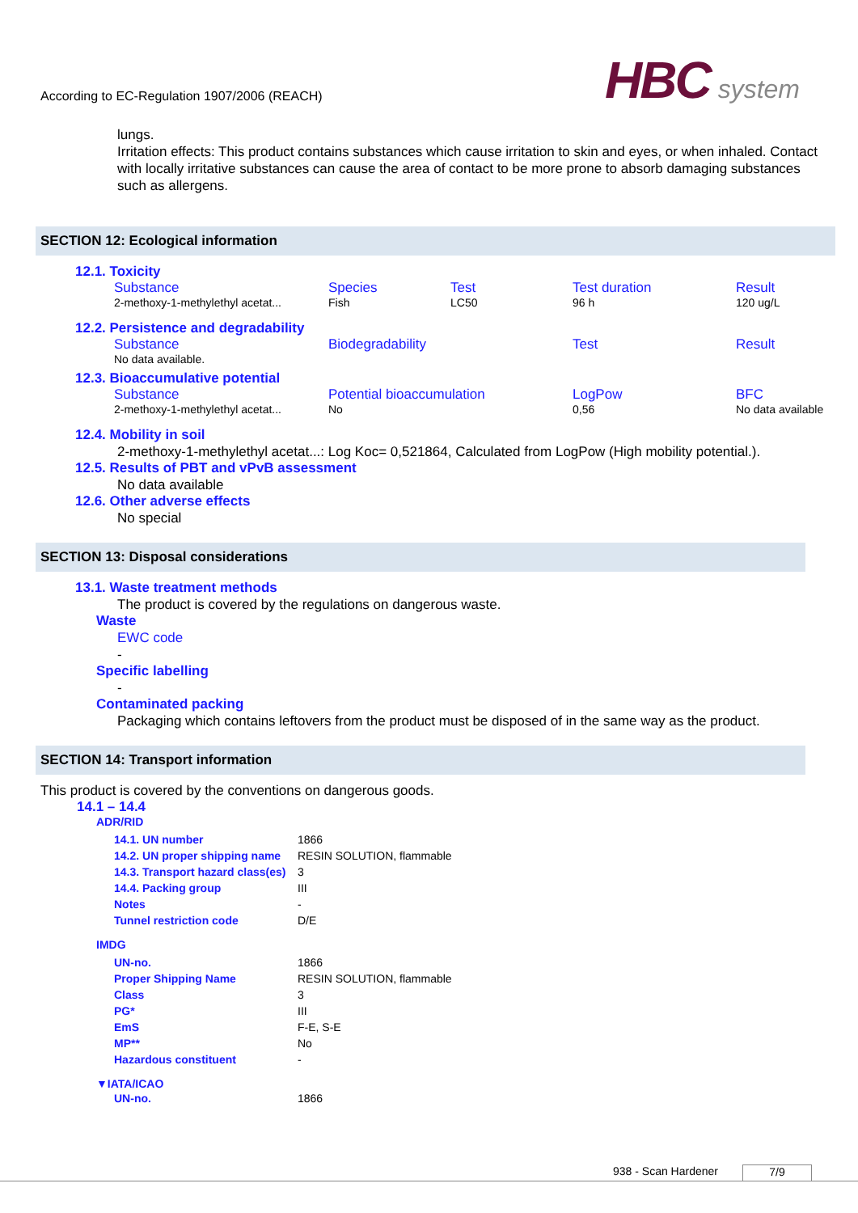According to EC-Regulation 1907/2006 (REACH)
HBC system
lungs.
Irritation effects: This product contains substances which cause irritation to skin and eyes, or when inhaled. Contact with locally irritative substances can cause the area of contact to be more prone to absorb damaging substances such as allergens.
SECTION 12: Ecological information
12.1. Toxicity
| Substance | Species | Test | Test duration | Result |
| --- | --- | --- | --- | --- |
| 2-methoxy-1-methylethyl acetat... | Fish | LC50 | 96 h | 120 ug/L |
12.2. Persistence and degradability
| Substance | Biodegradability | Test | Result |
| --- | --- | --- | --- |
| No data available. | | | |
12.3. Bioaccumulative potential
| Substance | Potential bioaccumulation | LogPow | BFC |
| --- | --- | --- | --- |
| 2-methoxy-1-methylethyl acetat... | No | 0,56 | No data available |
12.4. Mobility in soil
2-methoxy-1-methylethyl acetat...: Log Koc= 0,521864, Calculated from LogPow (High mobility potential.).
12.5. Results of PBT and vPvB assessment
No data available
12.6. Other adverse effects
No special
SECTION 13: Disposal considerations
13.1. Waste treatment methods
The product is covered by the regulations on dangerous waste.
Waste
EWC code
-
Specific labelling
-
Contaminated packing
Packaging which contains leftovers from the product must be disposed of in the same way as the product.
SECTION 14: Transport information
This product is covered by the conventions on dangerous goods.
14.1 – 14.4
ADR/RID
| 14.1. UN number | 1866 |
| 14.2. UN proper shipping name | RESIN SOLUTION, flammable |
| 14.3. Transport hazard class(es) | 3 |
| 14.4. Packing group | III |
| Notes | - |
| Tunnel restriction code | D/E |
IMDG
| UN-no. | 1866 |
| Proper Shipping Name | RESIN SOLUTION, flammable |
| Class | 3 |
| PG* | III |
| EmS | F-E, S-E |
| MP** | No |
| Hazardous constituent | - |
▼IATA/ICAO
| UN-no. | 1866 |
938 - Scan Hardener 7/9